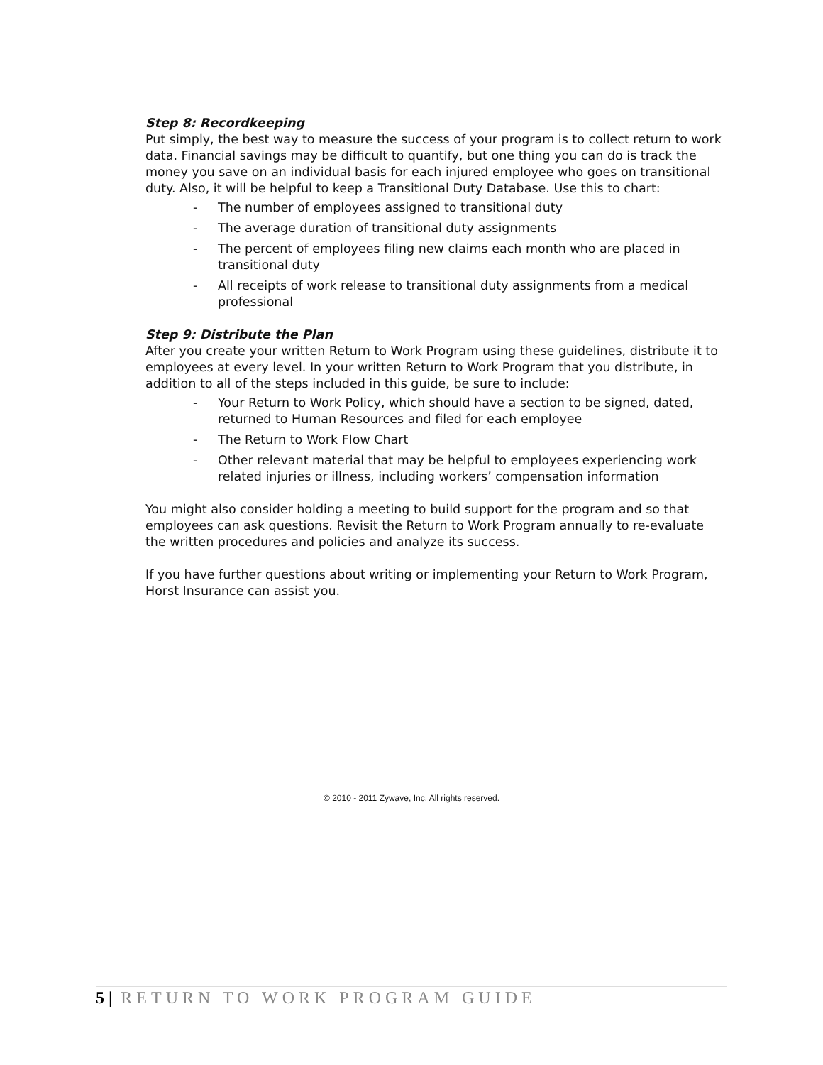Step 8: Recordkeeping
Put simply, the best way to measure the success of your program is to collect return to work data. Financial savings may be difficult to quantify, but one thing you can do is track the money you save on an individual basis for each injured employee who goes on transitional duty. Also, it will be helpful to keep a Transitional Duty Database. Use this to chart:
- The number of employees assigned to transitional duty
- The average duration of transitional duty assignments
- The percent of employees filing new claims each month who are placed in transitional duty
- All receipts of work release to transitional duty assignments from a medical professional
Step 9: Distribute the Plan
After you create your written Return to Work Program using these guidelines, distribute it to employees at every level. In your written Return to Work Program that you distribute, in addition to all of the steps included in this guide, be sure to include:
- Your Return to Work Policy, which should have a section to be signed, dated, returned to Human Resources and filed for each employee
- The Return to Work Flow Chart
- Other relevant material that may be helpful to employees experiencing work related injuries or illness, including workers’ compensation information
You might also consider holding a meeting to build support for the program and so that employees can ask questions. Revisit the Return to Work Program annually to re-evaluate the written procedures and policies and analyze its success.
If you have further questions about writing or implementing your Return to Work Program, Horst Insurance can assist you.
© 2010 - 2011 Zywave, Inc. All rights reserved.
5 | RETURN TO WORK PROGRAM GUIDE